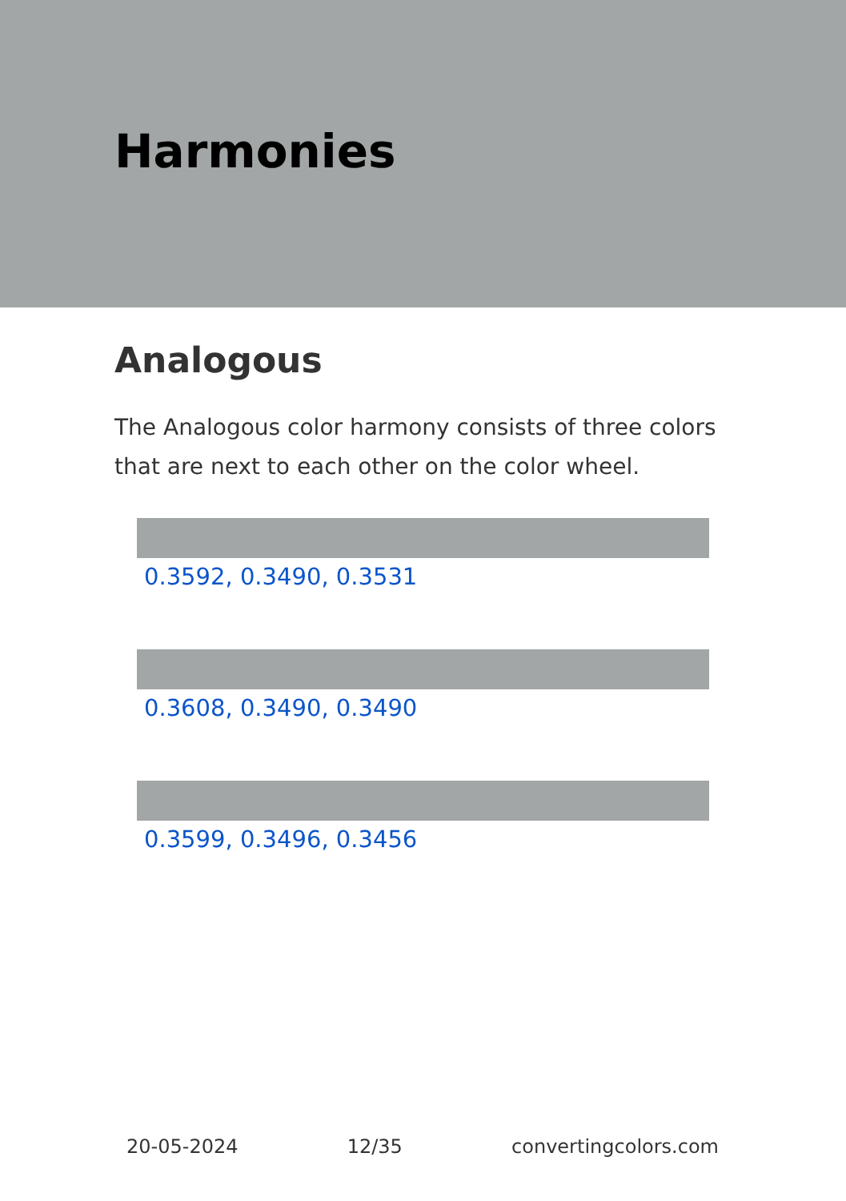Harmonies
Analogous
The Analogous color harmony consists of three colors that are next to each other on the color wheel.
0.3592, 0.3490, 0.3531
0.3608, 0.3490, 0.3490
0.3599, 0.3496, 0.3456
20-05-2024 12/35 convertingcolors.com